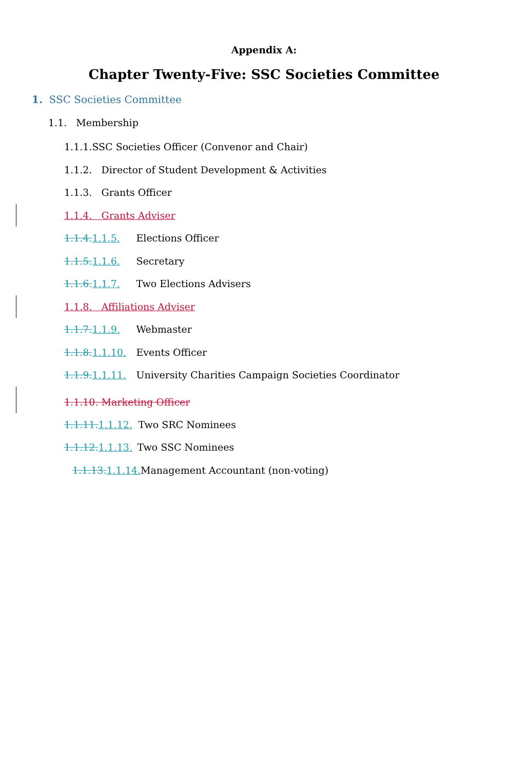Appendix A:
Chapter Twenty-Five: SSC Societies Committee
1. SSC Societies Committee
1.1. Membership
1.1.1.SSC Societies Officer (Convenor and Chair)
1.1.2. Director of Student Development & Activities
1.1.3. Grants Officer
1.1.4. Grants Adviser
1.1.4. 1.1.5. Elections Officer
1.1.5. 1.1.6. Secretary
1.1.6. 1.1.7. Two Elections Advisers
1.1.8. Affiliations Adviser
1.1.7. 1.1.9. Webmaster
1.1.8. 1.1.10. Events Officer
1.1.9. 1.1.11. University Charities Campaign Societies Coordinator
1.1.10. Marketing Officer
1.1.11. 1.1.12. Two SRC Nominees
1.1.12. 1.1.13. Two SSC Nominees
1.1.13. 1.1.14. Management Accountant (non-voting)